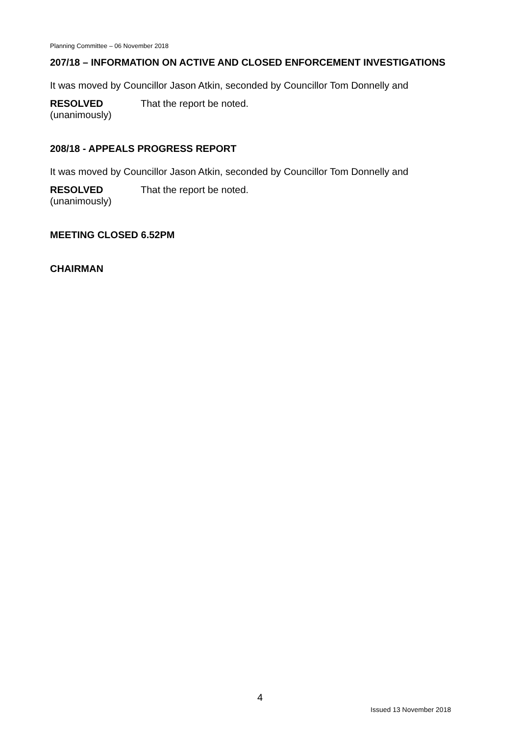Planning Committee – 06 November 2018
207/18 – INFORMATION ON ACTIVE AND CLOSED ENFORCEMENT INVESTIGATIONS
It was moved by Councillor Jason Atkin, seconded by Councillor Tom Donnelly and
RESOLVED
(unanimously)
That the report be noted.
208/18 - APPEALS PROGRESS REPORT
It was moved by Councillor Jason Atkin, seconded by Councillor Tom Donnelly and
RESOLVED
(unanimously)
That the report be noted.
MEETING CLOSED 6.52PM
CHAIRMAN
4
Issued 13 November 2018